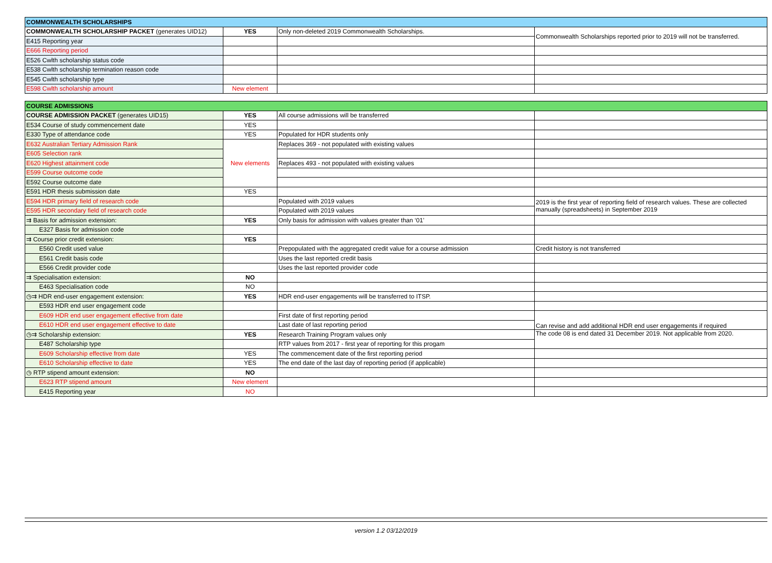| COMMONWEALTH SCHOLARSHIPS | | | |
| COMMONWEALTH SCHOLARSHIP PACKET (generates UID12) | YES | Only non-deleted 2019 Commonwealth Scholarships. | Commonwealth Scholarships reported prior to 2019 will not be transferred. |
| E415 Reporting year | | | |
| E666 Reporting period | | | |
| E526 Cwlth scholarship status code | | | |
| E538 Cwlth scholarship termination reason code | | | |
| E545 Cwlth scholarship type | | | |
| E598 Cwlth scholarship amount | New element | | |
| COURSE ADMISSIONS | | | |
| COURSE ADMISSION PACKET (generates UID15) | YES | All course admissions will be transferred | |
| E534 Course of study commencement date | YES | | |
| E330 Type of attendance code | YES | Populated for HDR students only | |
| E632 Australian Tertiary Admission Rank | New elements | Replaces 369 - not populated with existing values | |
| E605 Selection rank | | | |
| E620 Highest attainment code | | Replaces 493 - not populated with existing values | |
| E599 Course outcome code | | | |
| E592 Course outcome date | | | |
| E591 HDR thesis submission date | YES | | |
| E594 HDR primary field of research code | | Populated with 2019 values | 2019 is the first year of reporting field of research values. These are collected manually (spreadsheets) in September 2019 |
| E595 HDR secondary field of research code | | Populated with 2019 values | |
| ⇉ Basis for admission extension: | YES | Only basis for admission with values greater than ‘01’ | |
| E327 Basis for admission code | | | |
| ⇉ Course prior credit extension: | YES | | |
| E560 Credit used value | | Prepopulated with the aggregated credit value for a course admission | Credit history is not transferred |
| E561 Credit basis code | | Uses the last reported credit basis | |
| E566 Credit provider code | | Uses the last reported provider code | |
| ⇉ Specialisation extension: | NO | | |
| E463 Specialisation code | NO | | |
| ◷⇉ HDR end-user engagement extension: | YES | HDR end-user engagements will be transferred to ITSP. | |
| E593 HDR end user engagement code | | | |
| E609 HDR end user engagement effective from date | | First date of first reporting period | Can revise and add additional HDR end user engagements if required |
| E610 HDR end user engagement effective to date | | Last date of last reporting period | |
| ◷⇉ Scholarship extension: | YES | Research Training Program values only | The code 08 is end dated 31 December 2019. Not applicable from 2020. |
| E487 Scholarship type | | RTP values from 2017 - first year of reporting for this progam | |
| E609 Scholarship effective from date | YES | The commencement date of the first reporting period | |
| E610 Scholarship effective to date | YES | The end date of the last day of reporting period (if applicable) | |
| ◷ RTP stipend amount extension: | NO | | |
| E623 RTP stipend amount | New element | | |
| E415 Reporting year | NO | | |
version 1.2 03/12/2019